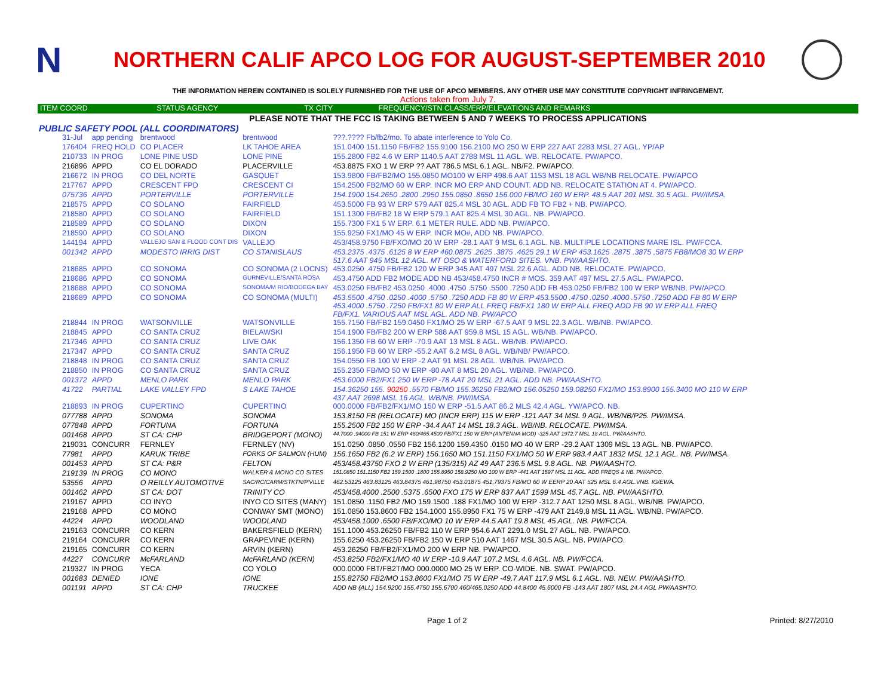N
NORTHERN CALIF APCO LOG FOR AUGUST-SEPTEMBER 2010
THE INFORMATION HEREIN CONTAINED IS SOLELY FURNISHED FOR THE USE OF APCO MEMBERS. ANY OTHER USE MAY CONSTITUTE COPYRIGHT INFRINGEMENT.
Actions taken from July 7.
| ITEM COORD | STATUS AGENCY | TX CITY | FREQUENCY/STN CLASS/ERP/ELEVATIONS AND REMARKS |
| --- | --- | --- | --- |
PLEASE NOTE THAT THE FCC IS TAKING BETWEEN 5 AND 7 WEEKS TO PROCESS APPLICATIONS
PUBLIC SAFETY POOL (ALL COORDINATORS)
| 31-Jul | app pending | brentwood | brentwood | ???.???? Fb/fb2/mo. To abate interference to Yolo Co. |
| 176404 | FREQ HOLD | CO PLACER | LK TAHOE AREA | 151.0400 151.1150 FB/FB2 155.9100 156.2100 MO 250 W ERP 227 AAT 2283 MSL 27 AGL. YP/AP |
| 210733 | IN PROG | LONE PINE USD | LONE PINE | 155.2800 FB2 4.6 W ERP 1140.5 AAT 2788 MSL 11 AGL. WB. RELOCATE. PW/APCO. |
| 216896 | APPD | CO EL DORADO | PLACERVILLE | 453.8875 FXO 1 W ERP ?? AAT 786.5 MSL 6.1 AGL. NB/F2. PW/APCO. |
| 216672 | IN PROG | CO DEL NORTE | GASQUET | 153.9800 FB/FB2/MO 155.0850 MO100 W ERP 498.6 AAT 1153 MSL 18 AGL WB/NB RELOCATE. PW/APCO |
| 217767 | APPD | CRESCENT FPD | CRESCENT CI | 154.2500 FB2/MO 60 W ERP. INCR MO ERP AND COUNT. ADD NB. RELOCATE STATION AT 4. PW/APCO. |
| 075736 | APPD | PORTERVILLE | PORTERVILLE | 154.1900 154.2650 .2800 .2950 155.0850 .8650 156.000 FB/MO 160 W ERP. 48.5 AAT 201 MSL 30.5 AGL. PW/IMSA. |
| 218575 | APPD | CO SOLANO | FAIRFIELD | 453.5000 FB 93 W ERP 579 AAT 825.4 MSL 30 AGL. ADD FB TO FB2 + NB. PW/APCO. |
| 218580 | APPD | CO SOLANO | FAIRFIELD | 151.1300 FB/FB2 18 W ERP 579.1 AAT 825.4 MSL 30 AGL. NB. PW/APCO. |
| 218589 | APPD | CO SOLANO | DIXON | 155.7300 FX1 5 W ERP. 6.1 METER RULE. ADD NB. PW/APCO. |
| 218590 | APPD | CO SOLANO | DIXON | 155.9250 FX1/MO 45 W ERP. INCR MO#, ADD NB. PW/APCO. |
| 144194 | APPD | VALLEJO SAN & FLOOD CONT DIS | VALLEJO | 453/458.9750 FB/FXO/MO 20 W ERP -28.1 AAT 9 MSL 6.1 AGL. NB. MULTIPLE LOCATIONS MARE ISL. PW/FCCA. |
| 001342 | APPD | MODESTO IRRIG DIST | CO STANISLAUS | 453.2375 .4375 .6125 8 W ERP 460.0875 .2625 .3875 .4625 29.1 W ERP 453.1625 .2875 .3875 ,5875 FB8/MO8 30 W ERP 517.6 AAT 945 MSL 12 AGL. MT OSO & WATERFORD SITES. VNB. PW/AASHTO. |
| 218685 | APPD | CO SONOMA | CO SONOMA (2 LOCNS) | 453.0250 .4750 FB/FB2 120 W ERP 345 AAT 497 MSL 22.6 AGL. ADD NB, RELOCATE. PW/APCO. |
| 218686 | APPD | CO SONOMA | GURNEVILLE/SANTA ROSA | 453.4750 ADD FB2 MODE ADD NB 453/458.4750 INCR # MOS. 359 AAT 497 MSL 27.5 AGL. PW/APCO. |
| 218688 | APPD | CO SONOMA | SONOMA/M RIO/BODEGA BAY | 453.0250 FB/FB2 453.0250 .4000 .4750 .5750 .5500 .7250 ADD FB 453.0250 FB/FB2 100 W ERP WB/NB. PW/APCO. |
| 218689 | APPD | CO SONOMA | CO SONOMA (MULTI) | 453.5500 .4750 .0250 .4000 .5750 .7250 ADD FB 80 W ERP 453.5500 .4750 .0250 .4000 .5750 .7250 ADD FB 80 W ERP 453.4000 .5750 .7250 FB/FX1 80 W ERP ALL FREQ FB/FX1 180 W ERP ALL FREQ ADD FB 90 W ERP ALL FREQ FB/FX1. VARIOUS AAT MSL AGL. ADD NB. PW/APCO |
| 218844 | IN PROG | WATSONVILLE | WATSONVILLE | 155.7150 FB/FB2 159.0450 FX1/MO 25 W ERP -67.5 AAT 9 MSL 22.3 AGL. WB/NB. PW/APCO. |
| 218845 | APPD | CO SANTA CRUZ | BIELAWSKI | 154.1900 FB/FB2 200 W ERP 588 AAT 959.8 MSL 15 AGL. WB/NB. PW/APCO. |
| 217346 | APPD | CO SANTA CRUZ | LIVE OAK | 156.1350 FB 60 W ERP -70.9 AAT 13 MSL 8 AGL. WB/NB. PW/APCO. |
| 217347 | APPD | CO SANTA CRUZ | SANTA CRUZ | 156.1950 FB 60 W ERP -55.2 AAT 6.2 MSL 8 AGL. WB/NB/ PW/APCO. |
| 218848 | IN PROG | CO SANTA CRUZ | SANTA CRUZ | 154.0550 FB 100 W ERP -2 AAT 91 MSL 28 AGL. WB/NB. PW/APCO. |
| 218850 | IN PROG | CO SANTA CRUZ | SANTA CRUZ | 155.2350 FB/MO 50 W ERP -80 AAT 8 MSL 20 AGL. WB/NB. PW/APCO. |
| 001372 | APPD | MENLO PARK | MENLO PARK | 453.6000 FB2/FX1 250 W ERP -78 AAT 20 MSL 21 AGL. ADD NB. PW/AASHTO. |
| 41722 | PARTIAL | LAKE VALLEY FPD | S LAKE TAHOE | 154.36250 155. 90250 .5570 FB/MO 155.36250 FB2/MO 156.05250 159.08250 FX1/MO 153.8900 155.3400 MO 110 W ERP 437 AAT 2698 MSL 16 AGL. WB/NB. PW/IMSA. |
| 218893 | IN PROG | CUPERTINO | CUPERTINO | 000.0000 FB/FB2/FX1/MO 150 W ERP -51.5 AAT 86.2 MLS 42.4 AGL. YW/APCO. NB. |
| 077788 | APPD | SONOMA | SONOMA | 153.8150 FB (RELOCATE) MO (INCR ERP) 115 W ERP -121 AAT 34 MSL 9 AGL. WB/NB/P25. PW/IMSA. |
| 077848 | APPD | FORTUNA | FORTUNA | 155.2500 FB2 150 W ERP -34.4 AAT 14 MSL 18.3 AGL. WB/NB. RELOCATE. PW/IMSA. |
| 001468 | APPD | ST CA: CHP | BRIDGEPORT (MONO) | 44.7000 .94000 FB 151 W ERP 460/465.4500 FB/FX1 150 W ERP (ANTENNA MOD) -325 AAT 1972.7 MSL 18 AGL. PW/AASHTO. |
| 219031 | CONCURR | FERNLEY | FERNLEY (NV) | 151.0250 .0850 .0550 FB2 156.1200 159.4350 .0150 MO 40 W ERP -29.2 AAT 1309 MSL 13 AGL. NB. PW/APCO. |
| 77981 | APPD | KARUK TRIBE | FORKS OF SALMON (HUM) | 156.1650 FB2 (6.2 W ERP) 156.1650 MO 151.1150 FX1/MO 50 W ERP 983.4 AAT 1832 MSL 12.1 AGL. NB. PW/IMSA. |
| 001453 | APPD | ST CA: P&R | FELTON | 453/458.43750 FXO 2 W ERP (135/315) AZ 49 AAT 236.5 MSL 9.8 AGL. NB. PW/AASHTO. |
| 219139 | IN PROG | CO MONO | WALKER & MONO CO SITES | 151.0850 151.1150 FB2 159.1500 .1800 155.8950 158.9250 MO 100 W ERP -441 AAT 1597 MSL 11 AGL. ADD FREQS & NB. PW/APCO. |
| 53556 | APPD | O REILLY AUTOMOTIVE | SAC/RC/CARM/STKTN/P'VILLE | 462.53125 463.83125 463.84375 461.98750 453.01875 451,79375 FB/MO 60 W EERP 20 AAT 525 MSL 6.4 AGL.VNB. IG/EWA. |
| 001462 | APPD | ST CA: DOT | TRINITY CO | 453/458.4000 .2500 .5375 .6500 FXO 175 W ERP 837 AAT 1599 MSL 45.7 AGL. NB. PW/AASHTO. |
| 219167 | APPD | CO INYO | INYO CO SITES (MANY) | 151.0850 .1150 FB2 /MO 159.1500 .188 FX1/MO 100 W ERP -312.7 AAT 1250 MSL 8 AGL. WB/NB. PW/APCO. |
| 219168 | APPD | CO MONO | CONWAY SMT (MONO) | 151.0850 153.8600 FB2 154.1000 155.8950 FX1 75 W ERP -479 AAT 2149.8 MSL 11 AGL. WB/NB. PW/APCO. |
| 44224 | APPD | WOODLAND | WOODLAND | 453/458.1000 .6500 FB/FXO/MO 10 W ERP 44.5 AAT 19.8 MSL 45 AGL. NB. PW/FCCA. |
| 219163 | CONCURR | CO KERN | BAKERSFIELD (KERN) | 151.1000 453.26250 FB/FB2 110 W ERP 954.6 AAT 2291.0 MSL 27 AGL. NB. PW/APCO. |
| 219164 | CONCURR | CO KERN | GRAPEVINE (KERN) | 155.6250 453.26250 FB/FB2 150 W ERP 510 AAT 1467 MSL 30.5 AGL. NB. PW/APCO. |
| 219165 | CONCURR | CO KERN | ARVIN (KERN) | 453.26250 FB/FB2/FX1/MO 200 W ERP NB. PW/APCO. |
| 44227 | CONCURR | McFARLAND | McFARLAND (KERN) | 453.8250 FB2/FX1/MO 40 W ERP -10.9 AAT 107.2 MSL 4.6 AGL. NB. PW/FCCA. |
| 219327 | IN PROG | YECA | CO YOLO | 000.0000 FBT/FB2T/MO 000.0000 MO 25 W ERP. CO-WIDE. NB. SWAT. PW/APCO. |
| 001683 | DENIED | IONE | IONE | 155.82750 FB2/MO 153.8600 FX1/MO 75 W ERP -49.7 AAT 117.9 MSL 6.1 AGL. NB. NEW. PW/AASHTO. |
| 001191 | APPD | ST CA: CHP | TRUCKEE | ADD NB (ALL) 154.9200 155.4750 155.6700 460/465.0250 ADD 44.8400 45.6000 FB -143 AAT 1807 MSL 24.4 AGL PW/AASHTO. |
Page 1 of 2 Printed: 8/27/2010